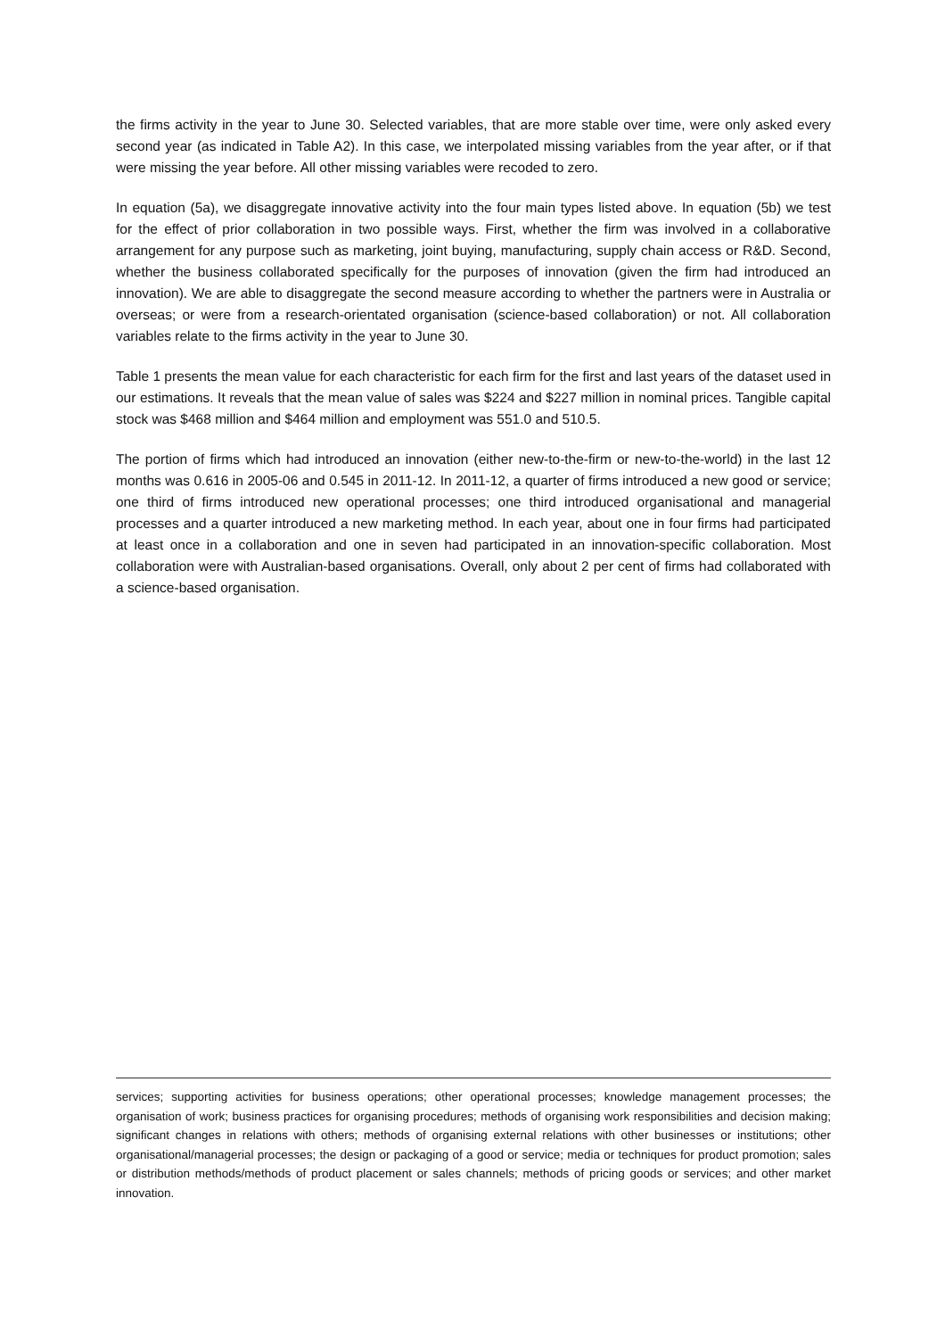the firms activity in the year to June 30. Selected variables, that are more stable over time, were only asked every second year (as indicated in Table A2). In this case, we interpolated missing variables from the year after, or if that were missing the year before. All other missing variables were recoded to zero.
In equation (5a), we disaggregate innovative activity into the four main types listed above. In equation (5b) we test for the effect of prior collaboration in two possible ways. First, whether the firm was involved in a collaborative arrangement for any purpose such as marketing, joint buying, manufacturing, supply chain access or R&D. Second, whether the business collaborated specifically for the purposes of innovation (given the firm had introduced an innovation). We are able to disaggregate the second measure according to whether the partners were in Australia or overseas; or were from a research-orientated organisation (science-based collaboration) or not. All collaboration variables relate to the firms activity in the year to June 30.
Table 1 presents the mean value for each characteristic for each firm for the first and last years of the dataset used in our estimations. It reveals that the mean value of sales was $224 and $227 million in nominal prices. Tangible capital stock was $468 million and $464 million and employment was 551.0 and 510.5.
The portion of firms which had introduced an innovation (either new-to-the-firm or new-to-the-world) in the last 12 months was 0.616 in 2005-06 and 0.545 in 2011-12. In 2011-12, a quarter of firms introduced a new good or service; one third of firms introduced new operational processes; one third introduced organisational and managerial processes and a quarter introduced a new marketing method. In each year, about one in four firms had participated at least once in a collaboration and one in seven had participated in an innovation-specific collaboration. Most collaboration were with Australian-based organisations. Overall, only about 2 per cent of firms had collaborated with a science-based organisation.
services; supporting activities for business operations; other operational processes; knowledge management processes; the organisation of work; business practices for organising procedures; methods of organising work responsibilities and decision making; significant changes in relations with others; methods of organising external relations with other businesses or institutions; other organisational/managerial processes; the design or packaging of a good or service; media or techniques for product promotion; sales or distribution methods/methods of product placement or sales channels; methods of pricing goods or services; and other market innovation.